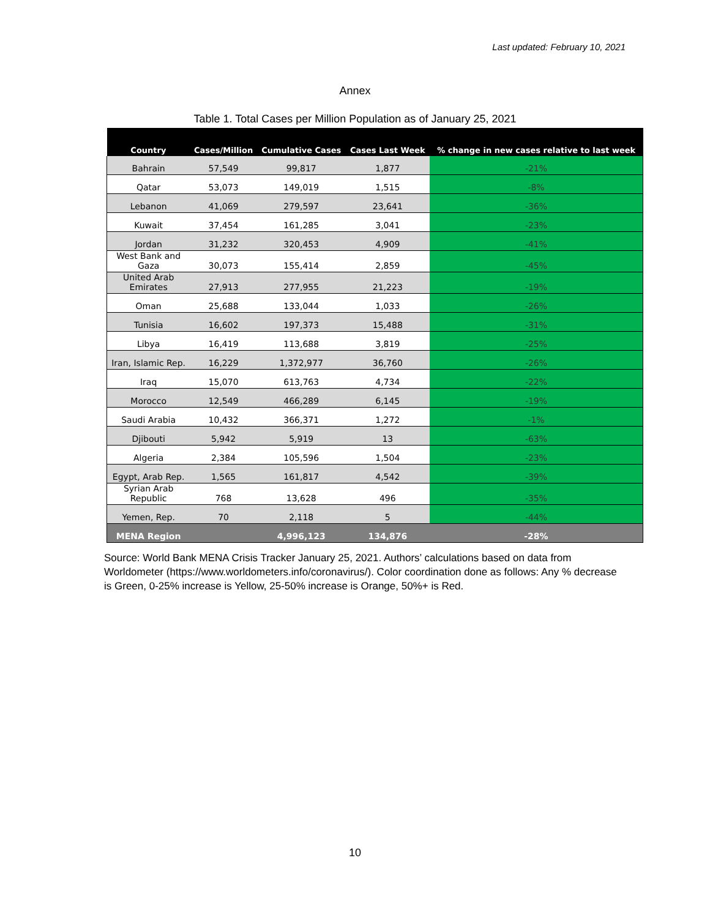Last updated: February 10, 2021
Annex
Table 1. Total Cases per Million Population as of January 25, 2021
| Country | Cases/Million | Cumulative Cases | Cases Last Week | % change in new cases relative to last week |
| --- | --- | --- | --- | --- |
| Bahrain | 57,549 | 99,817 | 1,877 | -21% |
| Qatar | 53,073 | 149,019 | 1,515 | -8% |
| Lebanon | 41,069 | 279,597 | 23,641 | -36% |
| Kuwait | 37,454 | 161,285 | 3,041 | -23% |
| Jordan | 31,232 | 320,453 | 4,909 | -41% |
| West Bank and Gaza | 30,073 | 155,414 | 2,859 | -45% |
| United Arab Emirates | 27,913 | 277,955 | 21,223 | -19% |
| Oman | 25,688 | 133,044 | 1,033 | -26% |
| Tunisia | 16,602 | 197,373 | 15,488 | -31% |
| Libya | 16,419 | 113,688 | 3,819 | -25% |
| Iran, Islamic Rep. | 16,229 | 1,372,977 | 36,760 | -26% |
| Iraq | 15,070 | 613,763 | 4,734 | -22% |
| Morocco | 12,549 | 466,289 | 6,145 | -19% |
| Saudi Arabia | 10,432 | 366,371 | 1,272 | -1% |
| Djibouti | 5,942 | 5,919 | 13 | -63% |
| Algeria | 2,384 | 105,596 | 1,504 | -23% |
| Egypt, Arab Rep. | 1,565 | 161,817 | 4,542 | -39% |
| Syrian Arab Republic | 768 | 13,628 | 496 | -35% |
| Yemen, Rep. | 70 | 2,118 | 5 | -44% |
| MENA Region | | 4,996,123 | 134,876 | -28% |
Source: World Bank MENA Crisis Tracker January 25, 2021. Authors’ calculations based on data from Worldometer (https://www.worldometers.info/coronavirus/). Color coordination done as follows: Any % decrease is Green, 0-25% increase is Yellow, 25-50% increase is Orange, 50%+ is Red.
10